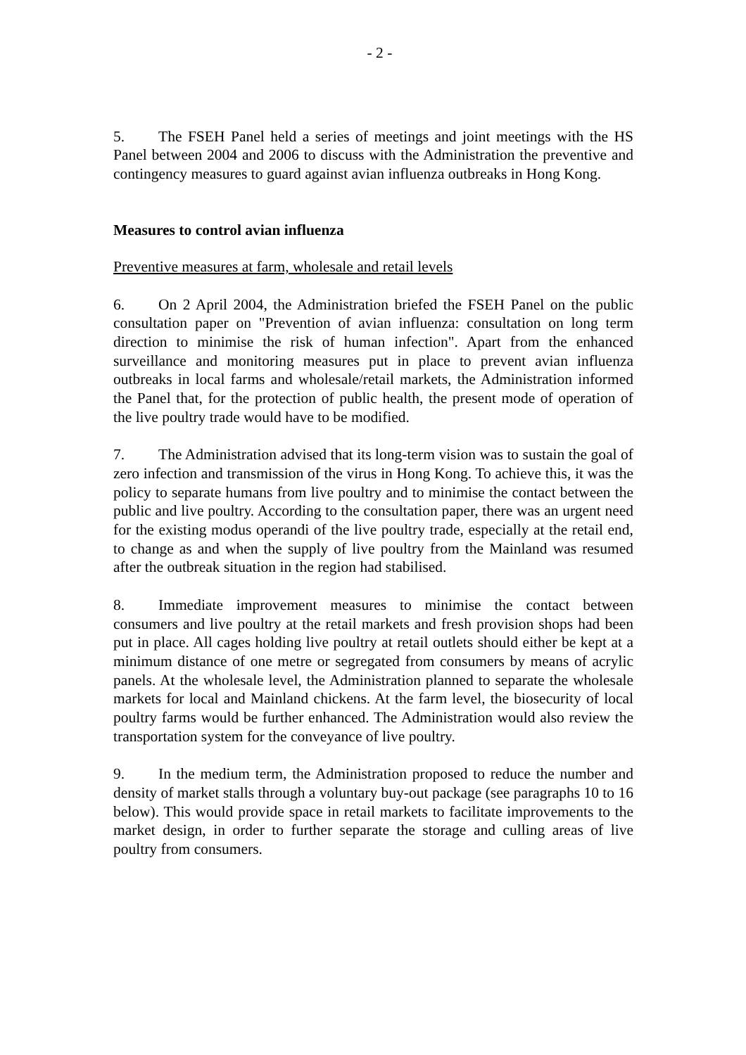- 2 -
5. The FSEH Panel held a series of meetings and joint meetings with the HS Panel between 2004 and 2006 to discuss with the Administration the preventive and contingency measures to guard against avian influenza outbreaks in Hong Kong.
Measures to control avian influenza
Preventive measures at farm, wholesale and retail levels
6. On 2 April 2004, the Administration briefed the FSEH Panel on the public consultation paper on "Prevention of avian influenza: consultation on long term direction to minimise the risk of human infection". Apart from the enhanced surveillance and monitoring measures put in place to prevent avian influenza outbreaks in local farms and wholesale/retail markets, the Administration informed the Panel that, for the protection of public health, the present mode of operation of the live poultry trade would have to be modified.
7. The Administration advised that its long-term vision was to sustain the goal of zero infection and transmission of the virus in Hong Kong. To achieve this, it was the policy to separate humans from live poultry and to minimise the contact between the public and live poultry. According to the consultation paper, there was an urgent need for the existing modus operandi of the live poultry trade, especially at the retail end, to change as and when the supply of live poultry from the Mainland was resumed after the outbreak situation in the region had stabilised.
8. Immediate improvement measures to minimise the contact between consumers and live poultry at the retail markets and fresh provision shops had been put in place. All cages holding live poultry at retail outlets should either be kept at a minimum distance of one metre or segregated from consumers by means of acrylic panels. At the wholesale level, the Administration planned to separate the wholesale markets for local and Mainland chickens. At the farm level, the biosecurity of local poultry farms would be further enhanced. The Administration would also review the transportation system for the conveyance of live poultry.
9. In the medium term, the Administration proposed to reduce the number and density of market stalls through a voluntary buy-out package (see paragraphs 10 to 16 below). This would provide space in retail markets to facilitate improvements to the market design, in order to further separate the storage and culling areas of live poultry from consumers.